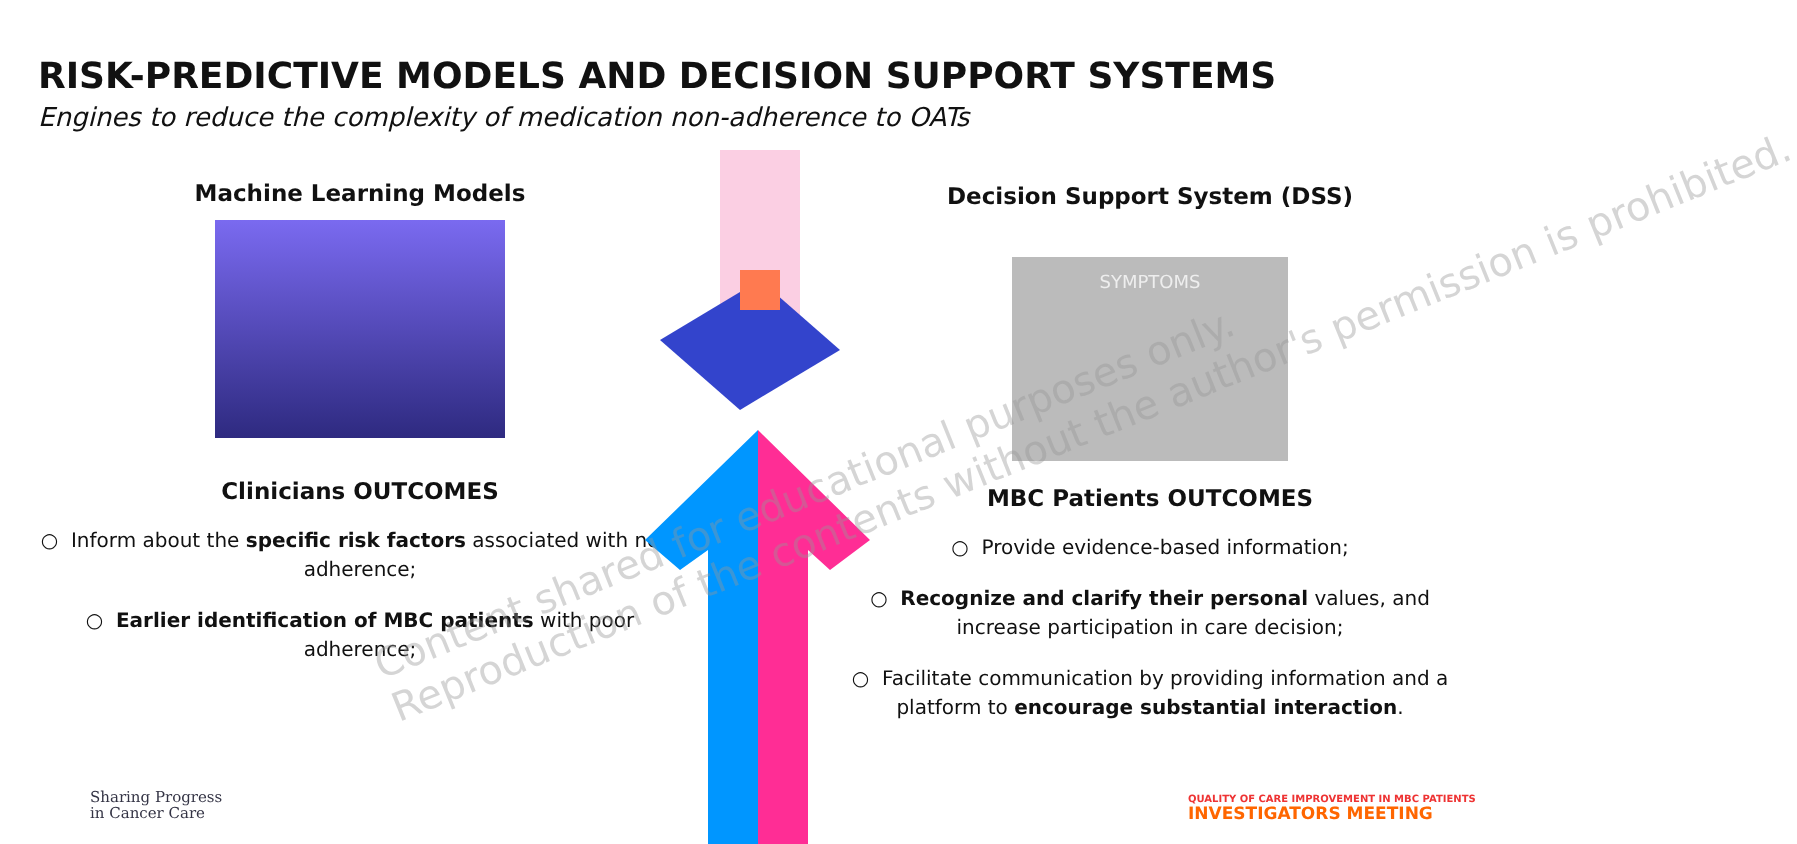RISK-PREDICTIVE MODELS AND DECISION SUPPORT SYSTEMS
Engines to reduce the complexity of medication non-adherence to OATs
Machine Learning Models
Clinicians OUTCOMES
○ Inform about the specific risk factors associated with non-adherence;
○ Earlier identification of MBC patients with poor adherence;
Decision Support System (DSS)
SYMPTOMS
MBC Patients OUTCOMES
○ Provide evidence-based information;
○ Recognize and clarify their personal values, and increase participation in care decision;
○ Facilitate communication by providing information and a platform to encourage substantial interaction.
Sharing Progress
in Cancer Care
QUALITY OF CARE IMPROVEMENT IN MBC PATIENTS
INVESTIGATORS MEETING
Content shared for educational purposes only.
Reproduction of the contents without the author's permission is prohibited.